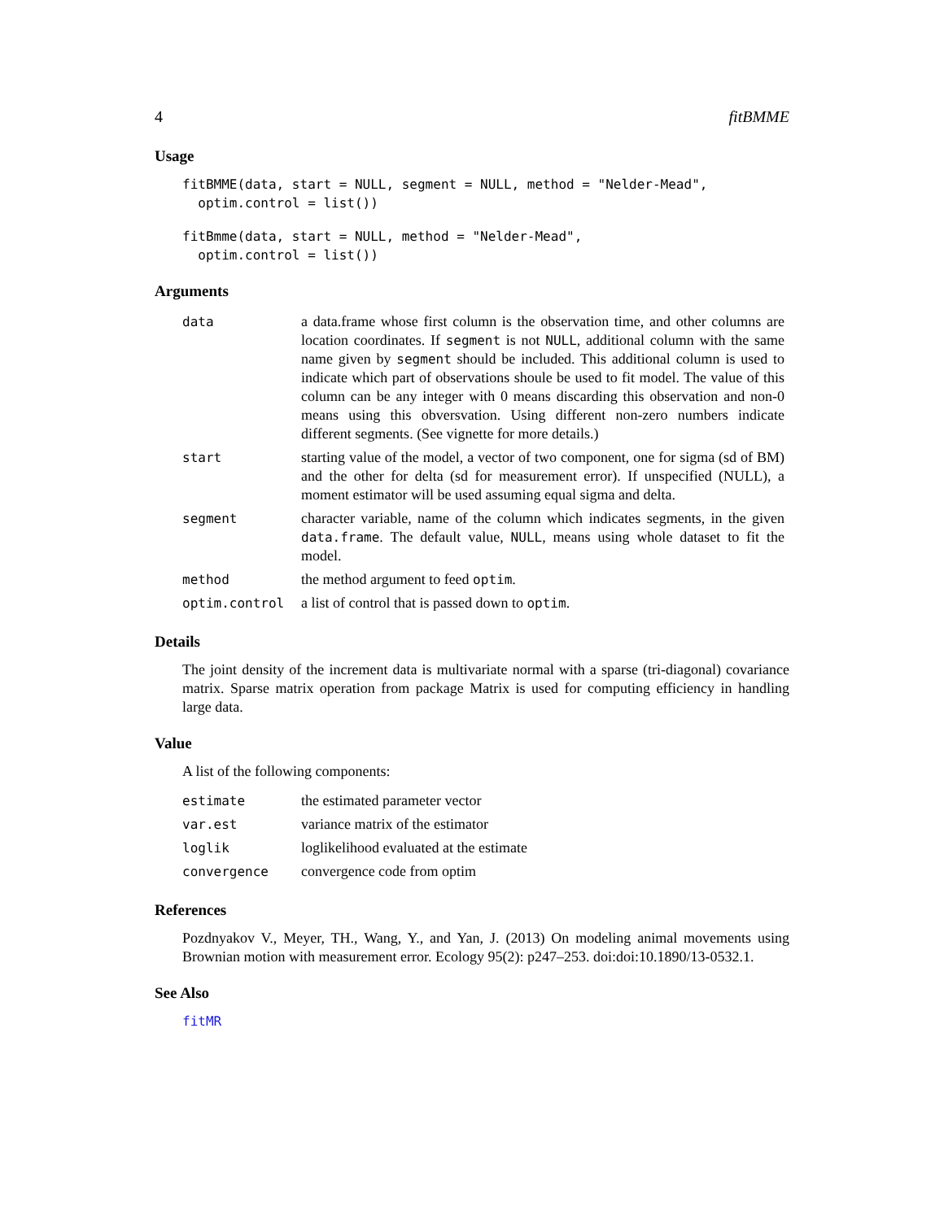4 fitBMME
Usage
fitBMME(data, start = NULL, segment = NULL, method = "Nelder-Mead",
  optim.control = list())
fitBmme(data, start = NULL, method = "Nelder-Mead",
  optim.control = list())
Arguments
| data | a data.frame whose first column is the observation time, and other columns are location coordinates. If segment is not NULL , additional column with the same name given by segment should be included. This additional column is used to indicate which part of observations shoule be used to fit model. The value of this column can be any integer with 0 means discarding this observation and non-0 means using this obversvation. Using different non-zero numbers indicate different segments. (See vignette for more details.) |
| start | starting value of the model, a vector of two component, one for sigma (sd of BM) and the other for delta (sd for measurement error). If unspecified (NULL), a moment estimator will be used assuming equal sigma and delta. |
| segment | character variable, name of the column which indicates segments, in the given data.frame . The default value, NULL , means using whole dataset to fit the model. |
| method | the method argument to feed optim . |
| optim.control | a list of control that is passed down to optim . |
Details
The joint density of the increment data is multivariate normal with a sparse (tri-diagonal) covariance matrix. Sparse matrix operation from package Matrix is used for computing efficiency in handling large data.
Value
A list of the following components:
| estimate | the estimated parameter vector |
| var.est | variance matrix of the estimator |
| loglik | loglikelihood evaluated at the estimate |
| convergence | convergence code from optim |
References
Pozdnyakov V., Meyer, TH., Wang, Y., and Yan, J. (2013) On modeling animal movements using Brownian motion with measurement error. Ecology 95(2): p247–253. doi:doi:10.1890/13-0532.1.
See Also
fitMR